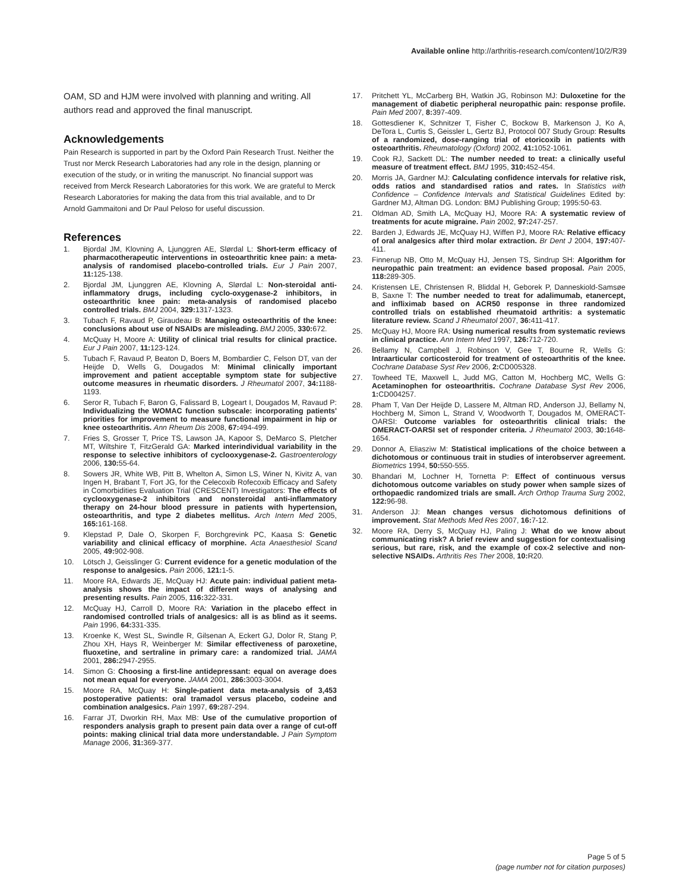Available online http://arthritis-research.com/content/10/2/R39
OAM, SD and HJM were involved with planning and writing. All authors read and approved the final manuscript.
Acknowledgements
Pain Research is supported in part by the Oxford Pain Research Trust. Neither the Trust nor Merck Research Laboratories had any role in the design, planning or execution of the study, or in writing the manuscript. No financial support was received from Merck Research Laboratories for this work. We are grateful to Merck Research Laboratories for making the data from this trial available, and to Dr Arnold Gammaitoni and Dr Paul Peloso for useful discussion.
References
1. Bjordal JM, Klovning A, Ljunggren AE, Slørdal L: Short-term efficacy of pharmacotherapeutic interventions in osteoarthritic knee pain: a meta-analysis of randomised placebo-controlled trials. Eur J Pain 2007, 11: 125-138.
2. Bjordal JM, Ljunggren AE, Klovning A, Slørdal L: Non-steroidal anti-inflammatory drugs, including cyclo-oxygenase-2 inhibitors, in osteoarthritic knee pain: meta-analysis of randomised placebo controlled trials. BMJ 2004, 329: 1317-1323.
3. Tubach F, Ravaud P, Giraudeau B: Managing osteoarthritis of the knee: conclusions about use of NSAIDs are misleading. BMJ 2005, 330: 672.
4. McQuay H, Moore A: Utility of clinical trial results for clinical practice. Eur J Pain 2007, 11: 123-124.
5. Tubach F, Ravaud P, Beaton D, Boers M, Bombardier C, Felson DT, van der Heijde D, Wells G, Dougados M: Minimal clinically important improvement and patient acceptable symptom state for subjective outcome measures in rheumatic disorders. J Rheumatol 2007, 34: 1188-1193.
6. Seror R, Tubach F, Baron G, Falissard B, Logeart I, Dougados M, Ravaud P: Individualizing the WOMAC function subscale: incorporating patients' priorities for improvement to measure functional impairment in hip or knee osteoarthritis. Ann Rheum Dis 2008, 67: 494-499.
7. Fries S, Grosser T, Price TS, Lawson JA, Kapoor S, DeMarco S, Pletcher MT, Wiltshire T, FitzGerald GA: Marked interindividual variability in the response to selective inhibitors of cyclooxygenase-2. Gastroenterology 2006, 130: 55-64.
8. Sowers JR, White WB, Pitt B, Whelton A, Simon LS, Winer N, Kivitz A, van Ingen H, Brabant T, Fort JG, for the Celecoxib Rofecoxib Efficacy and Safety in Comorbidities Evaluation Trial (CRESCENT) Investigators: The effects of cyclooxygenase-2 inhibitors and nonsteroidal anti-inflammatory therapy on 24-hour blood pressure in patients with hypertension, osteoarthritis, and type 2 diabetes mellitus. Arch Intern Med 2005, 165: 161-168.
9. Klepstad P, Dale O, Skorpen F, Borchgrevink PC, Kaasa S: Genetic variability and clinical efficacy of morphine. Acta Anaesthesiol Scand 2005, 49: 902-908.
10. Lötsch J, Geisslinger G: Current evidence for a genetic modulation of the response to analgesics. Pain 2006, 121: 1-5.
11. Moore RA, Edwards JE, McQuay HJ: Acute pain: individual patient meta-analysis shows the impact of different ways of analysing and presenting results. Pain 2005, 116: 322-331.
12. McQuay HJ, Carroll D, Moore RA: Variation in the placebo effect in randomised controlled trials of analgesics: all is as blind as it seems. Pain 1996, 64: 331-335.
13. Kroenke K, West SL, Swindle R, Gilsenan A, Eckert GJ, Dolor R, Stang P, Zhou XH, Hays R, Weinberger M: Similar effectiveness of paroxetine, fluoxetine, and sertraline in primary care: a randomized trial. JAMA 2001, 286: 2947-2955.
14. Simon G: Choosing a first-line antidepressant: equal on average does not mean equal for everyone. JAMA 2001, 286: 3003-3004.
15. Moore RA, McQuay H: Single-patient data meta-analysis of 3,453 postoperative patients: oral tramadol versus placebo, codeine and combination analgesics. Pain 1997, 69: 287-294.
16. Farrar JT, Dworkin RH, Max MB: Use of the cumulative proportion of responders analysis graph to present pain data over a range of cut-off points: making clinical trial data more understandable. J Pain Symptom Manage 2006, 31: 369-377.
17. Pritchett YL, McCarberg BH, Watkin JG, Robinson MJ: Duloxetine for the management of diabetic peripheral neuropathic pain: response profile. Pain Med 2007, 8: 397-409.
18. Gottesdiener K, Schnitzer T, Fisher C, Bockow B, Markenson J, Ko A, DeTora L, Curtis S, Geissler L, Gertz BJ, Protocol 007 Study Group: Results of a randomized, dose-ranging trial of etoricoxib in patients with osteoarthritis. Rheumatology (Oxford) 2002, 41: 1052-1061.
19. Cook RJ, Sackett DL: The number needed to treat: a clinically useful measure of treatment effect. BMJ 1995, 310: 452-454.
20. Morris JA, Gardner MJ: Calculating confidence intervals for relative risk, odds ratios and standardised ratios and rates. In Statistics with Confidence – Confidence Intervals and Statistical Guidelines Edited by: Gardner MJ, Altman DG. London: BMJ Publishing Group; 1995:50-63.
21. Oldman AD, Smith LA, McQuay HJ, Moore RA: A systematic review of treatments for acute migraine. Pain 2002, 97: 247-257.
22. Barden J, Edwards JE, McQuay HJ, Wiffen PJ, Moore RA: Relative efficacy of oral analgesics after third molar extraction. Br Dent J 2004, 197: 407-411.
23. Finnerup NB, Otto M, McQuay HJ, Jensen TS, Sindrup SH: Algorithm for neuropathic pain treatment: an evidence based proposal. Pain 2005, 118: 289-305.
24. Kristensen LE, Christensen R, Bliddal H, Geborek P, Danneskiold-Samsøe B, Saxne T: The number needed to treat for adalimumab, etanercept, and infliximab based on ACR50 response in three randomized controlled trials on established rheumatoid arthritis: a systematic literature review. Scand J Rheumatol 2007, 36: 411-417.
25. McQuay HJ, Moore RA: Using numerical results from systematic reviews in clinical practice. Ann Intern Med 1997, 126: 712-720.
26. Bellamy N, Campbell J, Robinson V, Gee T, Bourne R, Wells G: Intraarticular corticosteroid for treatment of osteoarthritis of the knee. Cochrane Database Syst Rev 2006, 2: CD005328.
27. Towheed TE, Maxwell L, Judd MG, Catton M, Hochberg MC, Wells G: Acetaminophen for osteoarthritis. Cochrane Database Syst Rev 2006, 1: CD004257.
28. Pham T, Van Der Heijde D, Lassere M, Altman RD, Anderson JJ, Bellamy N, Hochberg M, Simon L, Strand V, Woodworth T, Dougados M, OMERACT-OARSI: Outcome variables for osteoarthritis clinical trials: the OMERACT-OARSI set of responder criteria. J Rheumatol 2003, 30: 1648-1654.
29. Donnor A, Eliasziw M: Statistical implications of the choice between a dichotomous or continuous trait in studies of interobserver agreement. Biometrics 1994, 50: 550-555.
30. Bhandari M, Lochner H, Tornetta P: Effect of continuous versus dichotomous outcome variables on study power when sample sizes of orthopaedic randomized trials are small. Arch Orthop Trauma Surg 2002, 122: 96-98.
31. Anderson JJ: Mean changes versus dichotomous definitions of improvement. Stat Methods Med Res 2007, 16: 7-12.
32. Moore RA, Derry S, McQuay HJ, Paling J: What do we know about communicating risk? A brief review and suggestion for contextualising serious, but rare, risk, and the example of cox-2 selective and non-selective NSAIDs. Arthritis Res Ther 2008, 10: R20.
Page 5 of 5
(page number not for citation purposes)